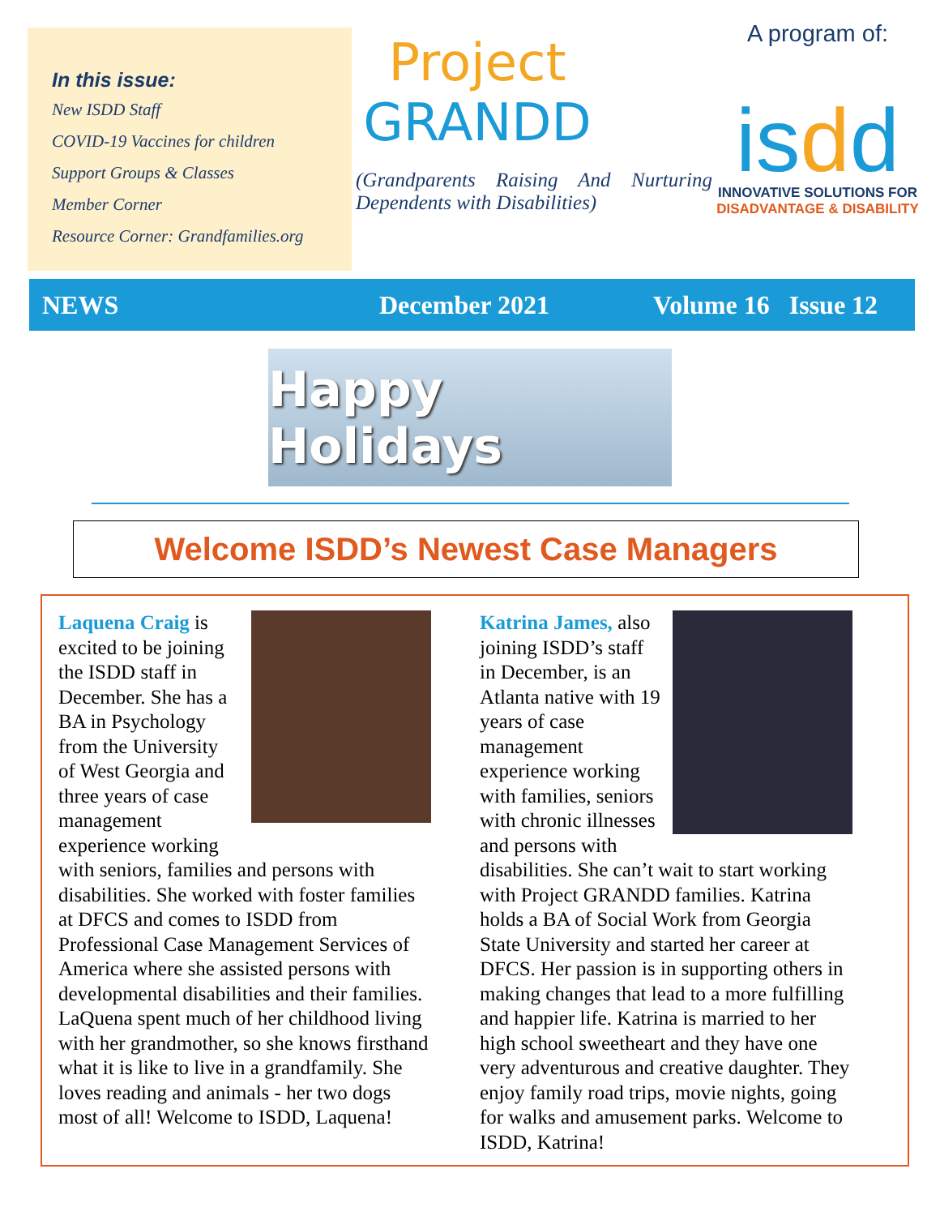In this issue:
New ISDD Staff
COVID-19 Vaccines for children
Support Groups & Classes
Member Corner
Resource Corner: Grandfamilies.org
Project
GRANDD
(Grandparents Raising And Nurturing Dependents with Disabilities)
A program of:
isdd
INNOVATIVE SOLUTIONS FOR
DISADVANTAGE & DISABILITY
NEWS December 2021 Volume 16 Issue 12
Happy Holidays
Welcome ISDD’s Newest Case Managers
Laquena Craig is excited to be joining the ISDD staff in December. She has a BA in Psychology from the University of West Georgia and three years of case management experience working with seniors, families and persons with disabilities. She worked with foster families at DFCS and comes to ISDD from Professional Case Management Services of America where she assisted persons with developmental disabilities and their families. LaQuena spent much of her childhood living with her grandmother, so she knows firsthand what it is like to live in a grandfamily. She loves reading and animals - her two dogs most of all! Welcome to ISDD, Laquena!
Katrina James, also joining ISDD’s staff in December, is an Atlanta native with 19 years of case management experience working with families, seniors with chronic illnesses and persons with disabilities. She can’t wait to start working with Project GRANDD families. Katrina holds a BA of Social Work from Georgia State University and started her career at DFCS. Her passion is in supporting others in making changes that lead to a more fulfilling and happier life. Katrina is married to her high school sweetheart and they have one very adventurous and creative daughter. They enjoy family road trips, movie nights, going for walks and amusement parks. Welcome to ISDD, Katrina!